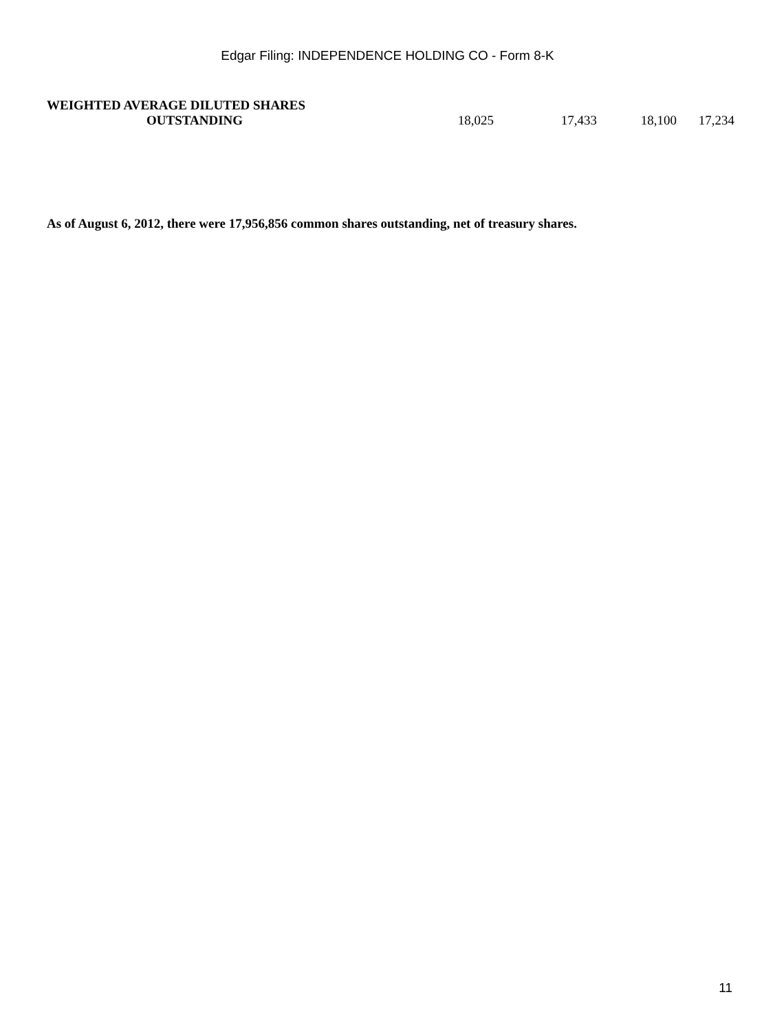Edgar Filing: INDEPENDENCE HOLDING CO - Form 8-K
| WEIGHTED AVERAGE DILUTED SHARES OUTSTANDING | 18,025 | 17,433 | 18,100 | 17,234 |
As of August 6, 2012, there were 17,956,856 common shares outstanding, net of treasury shares.
11